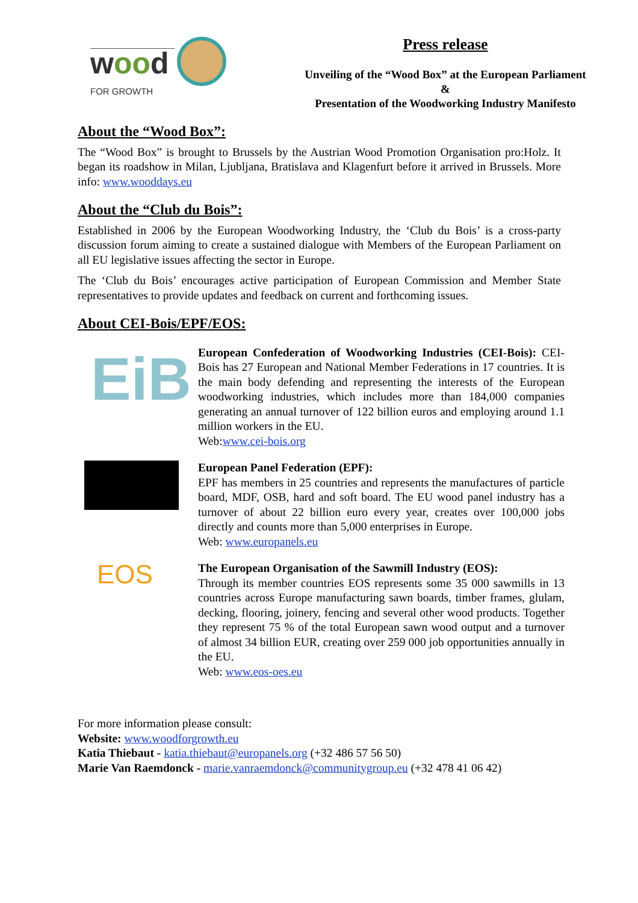wood
FOR GROWTH
Press release
Unveiling of the “Wood Box” at the European Parliament
&
Presentation of the Woodworking Industry Manifesto
About the “Wood Box”:
The “Wood Box” is brought to Brussels by the Austrian Wood Promotion Organisation pro:Holz. It began its roadshow in Milan, Ljubljana, Bratislava and Klagenfurt before it arrived in Brussels. More info: www.wooddays.eu
About the “Club du Bois”:
Established in 2006 by the European Woodworking Industry, the ‘Club du Bois’ is a cross-party discussion forum aiming to create a sustained dialogue with Members of the European Parliament on all EU legislative issues affecting the sector in Europe.
The ‘Club du Bois’ encourages active participation of European Commission and Member State representatives to provide updates and feedback on current and forthcoming issues.
About CEI-Bois/EPF/EOS:
EiB
European Confederation of Woodworking Industries (CEI-Bois): CEI-Bois has 27 European and National Member Federations in 17 countries. It is the main body defending and representing the interests of the European woodworking industries, which includes more than 184,000 companies generating an annual turnover of 122 billion euros and employing around 1.1 million workers in the EU.
Web:www.cei-bois.org
European Panel Federation (EPF):
EPF has members in 25 countries and represents the manufactures of particle board, MDF, OSB, hard and soft board. The EU wood panel industry has a turnover of about 22 billion euro every year, creates over 100,000 jobs directly and counts more than 5,000 enterprises in Europe.
Web: www.europanels.eu
EOS
The European Organisation of the Sawmill Industry (EOS):
Through its member countries EOS represents some 35 000 sawmills in 13 countries across Europe manufacturing sawn boards, timber frames, glulam, decking, flooring, joinery, fencing and several other wood products. Together they represent 75 % of the total European sawn wood output and a turnover of almost 34 billion EUR, creating over 259 000 job opportunities annually in the EU.
Web: www.eos-oes.eu
For more information please consult:
Website: www.woodforgrowth.eu
Katia Thiebaut - katia.thiebaut@europanels.org (+32 486 57 56 50)
Marie Van Raemdonck - marie.vanraemdonck@communitygroup.eu (+32 478 41 06 42)